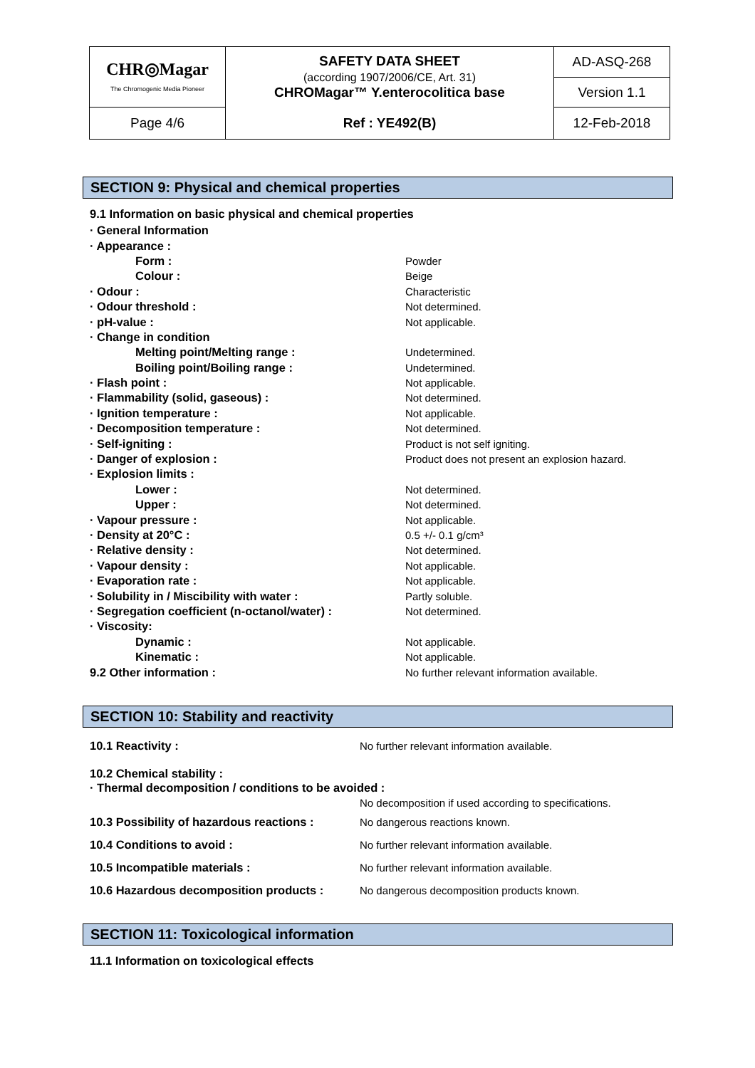| CHR◎Magar The Chromogenic Media Pioneer | SAFETY DATA SHEET (according 1907/2006/CE, Art. 31) CHROMagar™ Y.enterocolitica base | AD-ASQ-268 |
| | | Version 1.1 |
| Page 4/6 | Ref : YE492(B) | 12-Feb-2018 |
SECTION 9: Physical and chemical properties
9.1 Information on basic physical and chemical properties
| · General Information | |
| · Appearance : | |
| Form : | Powder |
| Colour : | Beige |
| · Odour : | Characteristic |
| · Odour threshold : | Not determined. |
| · pH-value : | Not applicable. |
| · Change in condition | |
| Melting point/Melting range : | Undetermined. |
| Boiling point/Boiling range : | Undetermined. |
| · Flash point : | Not applicable. |
| · Flammability (solid, gaseous) : | Not determined. |
| · Ignition temperature : | Not applicable. |
| · Decomposition temperature : | Not determined. |
| · Self-igniting : | Product is not self igniting. |
| · Danger of explosion : | Product does not present an explosion hazard. |
| · Explosion limits : | |
| Lower : | Not determined. |
| Upper : | Not determined. |
| · Vapour pressure : | Not applicable. |
| · Density at 20°C : | 0.5 +/- 0.1 g/cm³ |
| · Relative density : | Not determined. |
| · Vapour density : | Not applicable. |
| · Evaporation rate : | Not applicable. |
| · Solubility in / Miscibility with water : | Partly soluble. |
| · Segregation coefficient (n-octanol/water) : | Not determined. |
| · Viscosity: | |
| Dynamic : | Not applicable. |
| Kinematic : | Not applicable. |
| 9.2 Other information : | No further relevant information available. |
SECTION 10: Stability and reactivity
| 10.1 Reactivity : | No further relevant information available. |
| 10.2 Chemical stability : | |
| · Thermal decomposition / conditions to be avoided : | |
| | No decomposition if used according to specifications. |
| 10.3 Possibility of hazardous reactions : | No dangerous reactions known. |
| 10.4 Conditions to avoid : | No further relevant information available. |
| 10.5 Incompatible materials : | No further relevant information available. |
| 10.6 Hazardous decomposition products : | No dangerous decomposition products known. |
SECTION 11: Toxicological information
11.1 Information on toxicological effects